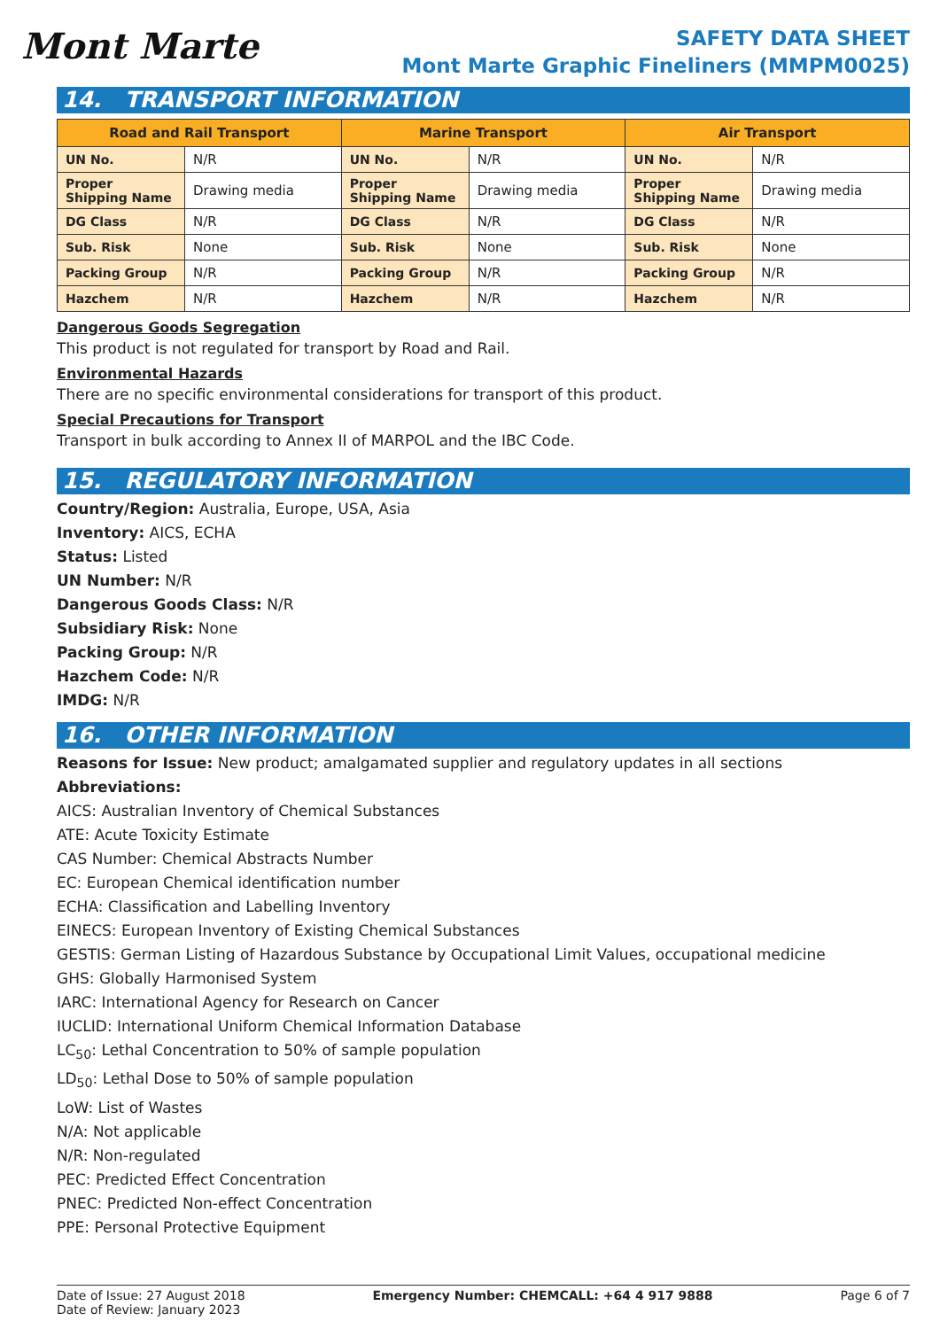Mont Marte
SAFETY DATA SHEET
Mont Marte Graphic Fineliners (MMPM0025)
14. TRANSPORT INFORMATION
| Road and Rail Transport | | Marine Transport | | Air Transport | |
| --- | --- | --- | --- | --- | --- |
| UN No. | N/R | UN No. | N/R | UN No. | N/R |
| Proper Shipping Name | Drawing media | Proper Shipping Name | Drawing media | Proper Shipping Name | Drawing media |
| DG Class | N/R | DG Class | N/R | DG Class | N/R |
| Sub. Risk | None | Sub. Risk | None | Sub. Risk | None |
| Packing Group | N/R | Packing Group | N/R | Packing Group | N/R |
| Hazchem | N/R | Hazchem | N/R | Hazchem | N/R |
Dangerous Goods Segregation
This product is not regulated for transport by Road and Rail.
Environmental Hazards
There are no specific environmental considerations for transport of this product.
Special Precautions for Transport
Transport in bulk according to Annex II of MARPOL and the IBC Code.
15. REGULATORY INFORMATION
Country/Region: Australia, Europe, USA, Asia
Inventory: AICS, ECHA
Status: Listed
UN Number: N/R
Dangerous Goods Class: N/R
Subsidiary Risk: None
Packing Group: N/R
Hazchem Code: N/R
IMDG: N/R
16. OTHER INFORMATION
Reasons for Issue: New product; amalgamated supplier and regulatory updates in all sections
Abbreviations:
AICS: Australian Inventory of Chemical Substances
ATE: Acute Toxicity Estimate
CAS Number: Chemical Abstracts Number
EC: European Chemical identification number
ECHA: Classification and Labelling Inventory
EINECS: European Inventory of Existing Chemical Substances
GESTIS: German Listing of Hazardous Substance by Occupational Limit Values, occupational medicine
GHS: Globally Harmonised System
IARC: International Agency for Research on Cancer
IUCLID: International Uniform Chemical Information Database
LC<sub>50</sub>: Lethal Concentration to 50% of sample population
LD<sub>50</sub>: Lethal Dose to 50% of sample population
LoW: List of Wastes
N/A: Not applicable
N/R: Non-regulated
PEC: Predicted Effect Concentration
PNEC: Predicted Non-effect Concentration
PPE: Personal Protective Equipment
Date of Issue: 27 August 2018
Date of Review: January 2023
Emergency Number: CHEMCALL: +64 4 917 9888
Page 6 of 7